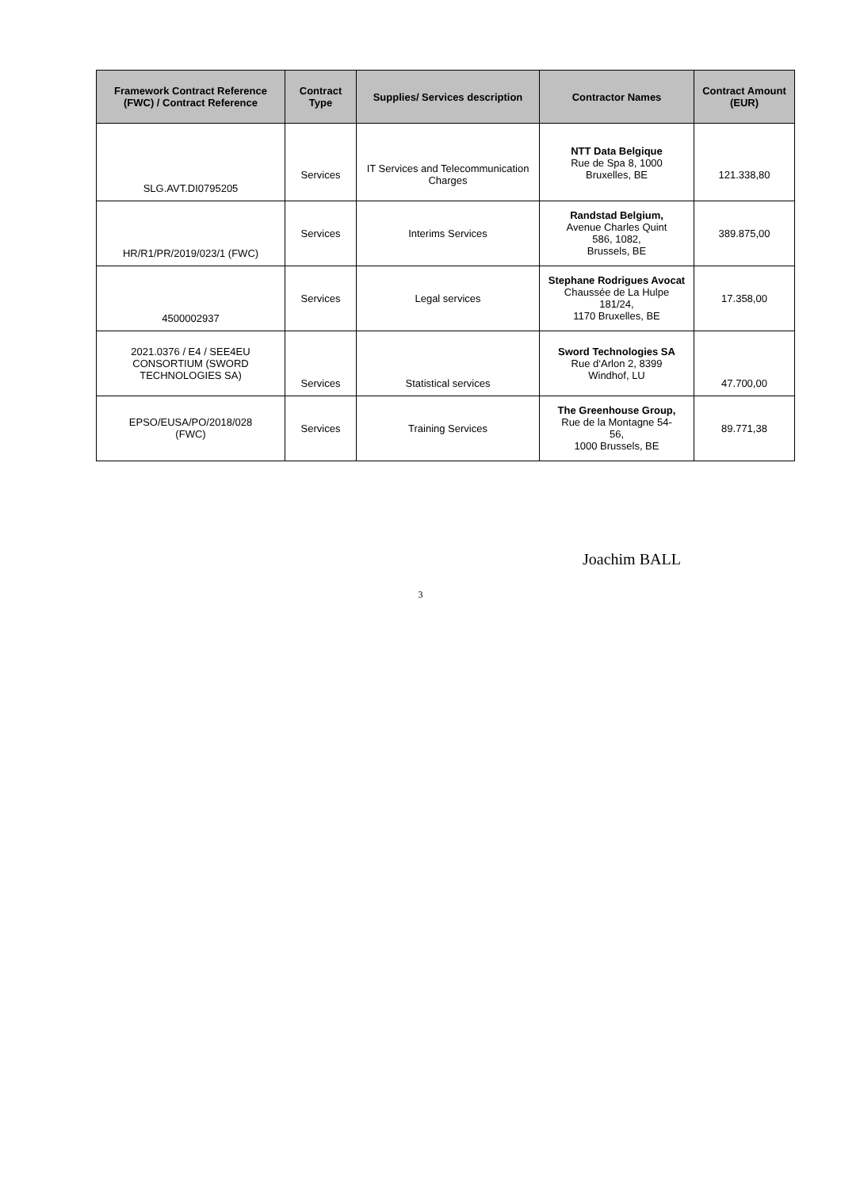| Framework Contract Reference (FWC) / Contract Reference | Contract Type | Supplies/ Services description | Contractor Names | Contract Amount (EUR) |
| --- | --- | --- | --- | --- |
| SLG.AVT.DI0795205 | Services | IT Services and Telecommunication Charges | NTT Data Belgique Rue de Spa 8, 1000 Bruxelles, BE | 121.338,80 |
| HR/R1/PR/2019/023/1 (FWC) | Services | Interims Services | Randstad Belgium, Avenue Charles Quint 586, 1082, Brussels, BE | 389.875,00 |
| 4500002937 | Services | Legal services | Stephane Rodrigues Avocat Chaussée de La Hulpe 181/24, 1170 Bruxelles, BE | 17.358,00 |
| 2021.0376 / E4 / SEE4EU CONSORTIUM (SWORD TECHNOLOGIES SA) | Services | Statistical services | Sword Technologies SA Rue d‘Arlon 2, 8399 Windhof, LU | 47.700,00 |
| EPSO/EUSA/PO/2018/028 (FWC) | Services | Training Services | The Greenhouse Group, Rue de la Montagne 54- 56, 1000 Brussels, BE | 89.771,38 |
Joachim BALL
3